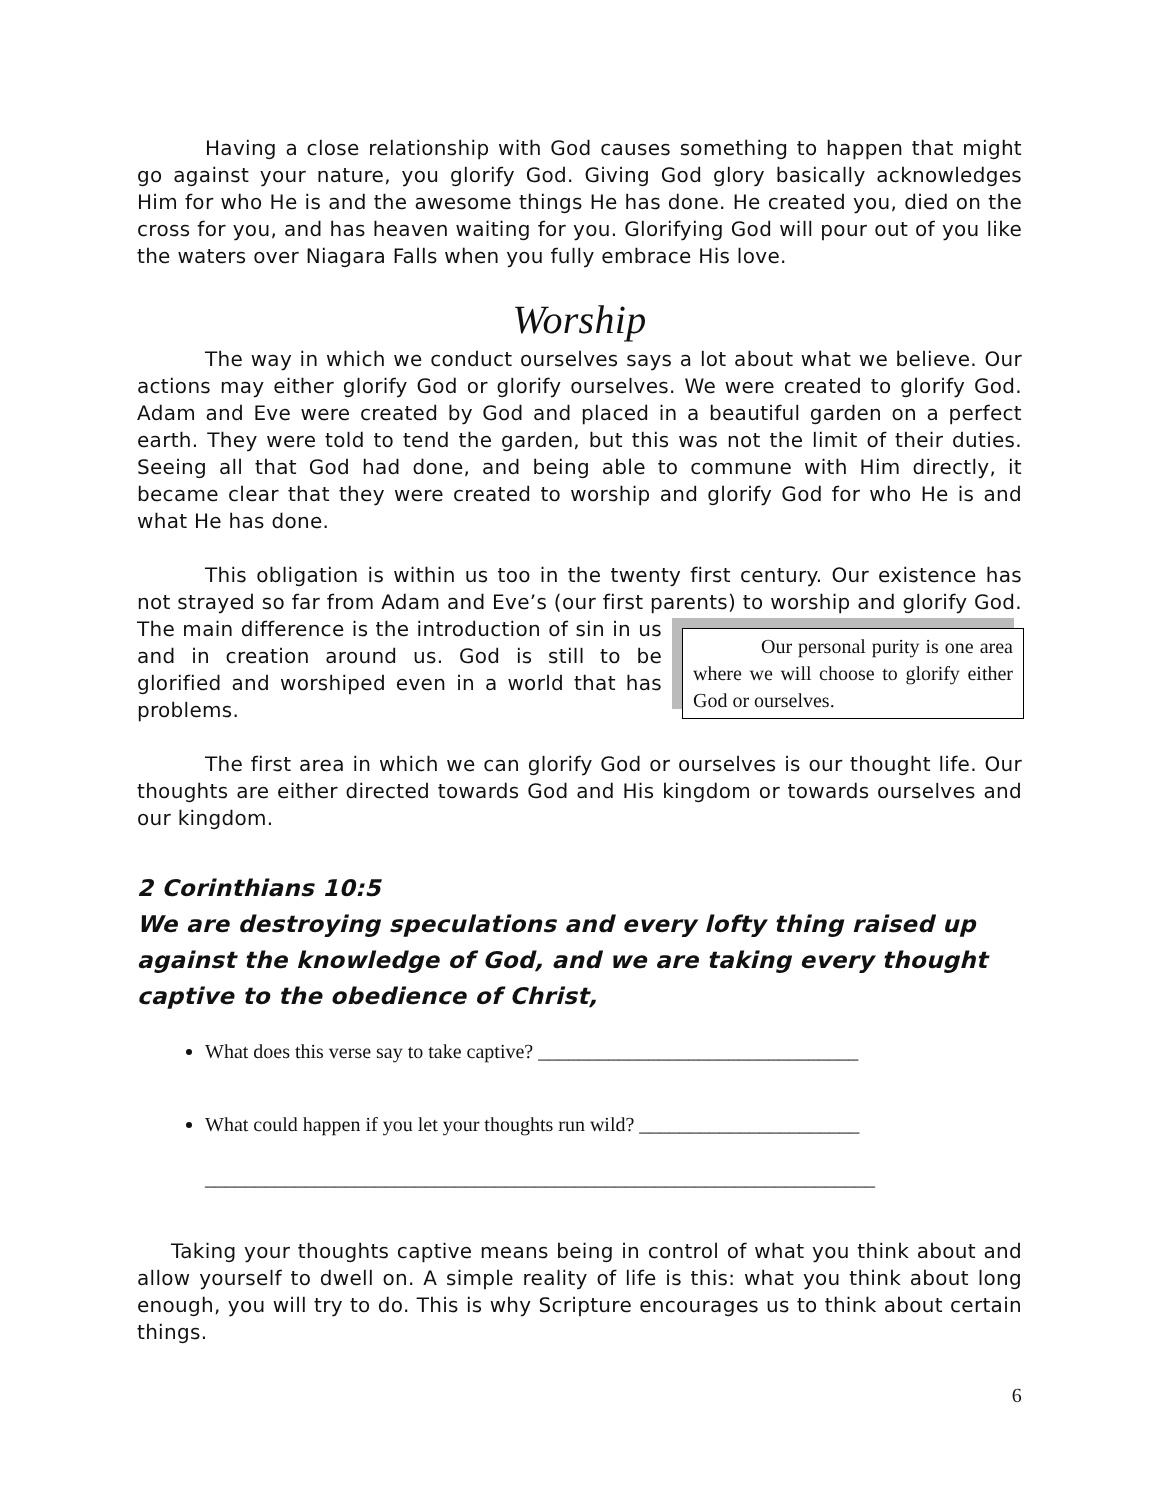Having a close relationship with God causes something to happen that might go against your nature, you glorify God. Giving God glory basically acknowledges Him for who He is and the awesome things He has done. He created you, died on the cross for you, and has heaven waiting for you. Glorifying God will pour out of you like the waters over Niagara Falls when you fully embrace His love.
Worship
The way in which we conduct ourselves says a lot about what we believe. Our actions may either glorify God or glorify ourselves. We were created to glorify God. Adam and Eve were created by God and placed in a beautiful garden on a perfect earth. They were told to tend the garden, but this was not the limit of their duties. Seeing all that God had done, and being able to commune with Him directly, it became clear that they were created to worship and glorify God for who He is and what He has done.
This obligation is within us too in the twenty first century. Our existence has not strayed so far from Adam and Eve’s (our first parents) to worship and Our personal purity is one area where we will choose to glorify either God or ourselves. glorify God. The main difference is the introduction of sin in us and in creation around us. God is still to be glorified and worshiped even in a world that has problems.
The first area in which we can glorify God or ourselves is our thought life. Our thoughts are either directed towards God and His kingdom or towards ourselves and our kingdom.
2 Corinthians 10:5
We are destroying speculations and every lofty thing raised up against the knowledge of God, and we are taking every thought captive to the obedience of Christ,
What does this verse say to take captive? ________________________________
What could happen if you let your thoughts run wild? ______________________
___________________________________________________________________
Taking your thoughts captive means being in control of what you think about and allow yourself to dwell on. A simple reality of life is this: what you think about long enough, you will try to do. This is why Scripture encourages us to think about certain things.
6